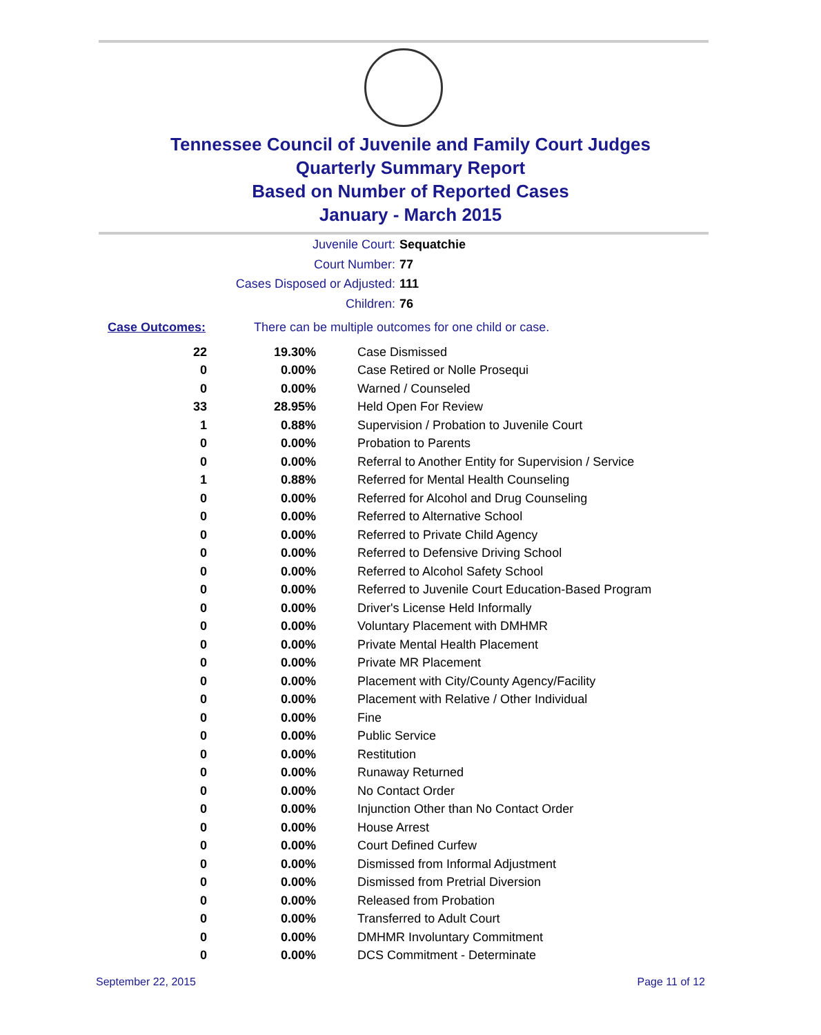Tennessee Council of Juvenile and Family Court Judges
Quarterly Summary Report
Based on Number of Reported Cases
January - March 2015
Juvenile Court: Sequatchie
Court Number: 77
Cases Disposed or Adjusted: 111
Children: 76
Case Outcomes: There can be multiple outcomes for one child or case.
| 22 | 19.30% | Case Dismissed |
| 0 | 0.00% | Case Retired or Nolle Prosequi |
| 0 | 0.00% | Warned / Counseled |
| 33 | 28.95% | Held Open For Review |
| 1 | 0.88% | Supervision / Probation to Juvenile Court |
| 0 | 0.00% | Probation to Parents |
| 0 | 0.00% | Referral to Another Entity for Supervision / Service |
| 1 | 0.88% | Referred for Mental Health Counseling |
| 0 | 0.00% | Referred for Alcohol and Drug Counseling |
| 0 | 0.00% | Referred to Alternative School |
| 0 | 0.00% | Referred to Private Child Agency |
| 0 | 0.00% | Referred to Defensive Driving School |
| 0 | 0.00% | Referred to Alcohol Safety School |
| 0 | 0.00% | Referred to Juvenile Court Education-Based Program |
| 0 | 0.00% | Driver's License Held Informally |
| 0 | 0.00% | Voluntary Placement with DMHMR |
| 0 | 0.00% | Private Mental Health Placement |
| 0 | 0.00% | Private MR Placement |
| 0 | 0.00% | Placement with City/County Agency/Facility |
| 0 | 0.00% | Placement with Relative / Other Individual |
| 0 | 0.00% | Fine |
| 0 | 0.00% | Public Service |
| 0 | 0.00% | Restitution |
| 0 | 0.00% | Runaway Returned |
| 0 | 0.00% | No Contact Order |
| 0 | 0.00% | Injunction Other than No Contact Order |
| 0 | 0.00% | House Arrest |
| 0 | 0.00% | Court Defined Curfew |
| 0 | 0.00% | Dismissed from Informal Adjustment |
| 0 | 0.00% | Dismissed from Pretrial Diversion |
| 0 | 0.00% | Released from Probation |
| 0 | 0.00% | Transferred to Adult Court |
| 0 | 0.00% | DMHMR Involuntary Commitment |
| 0 | 0.00% | DCS Commitment - Determinate |
September 22, 2015 Page 11 of 12